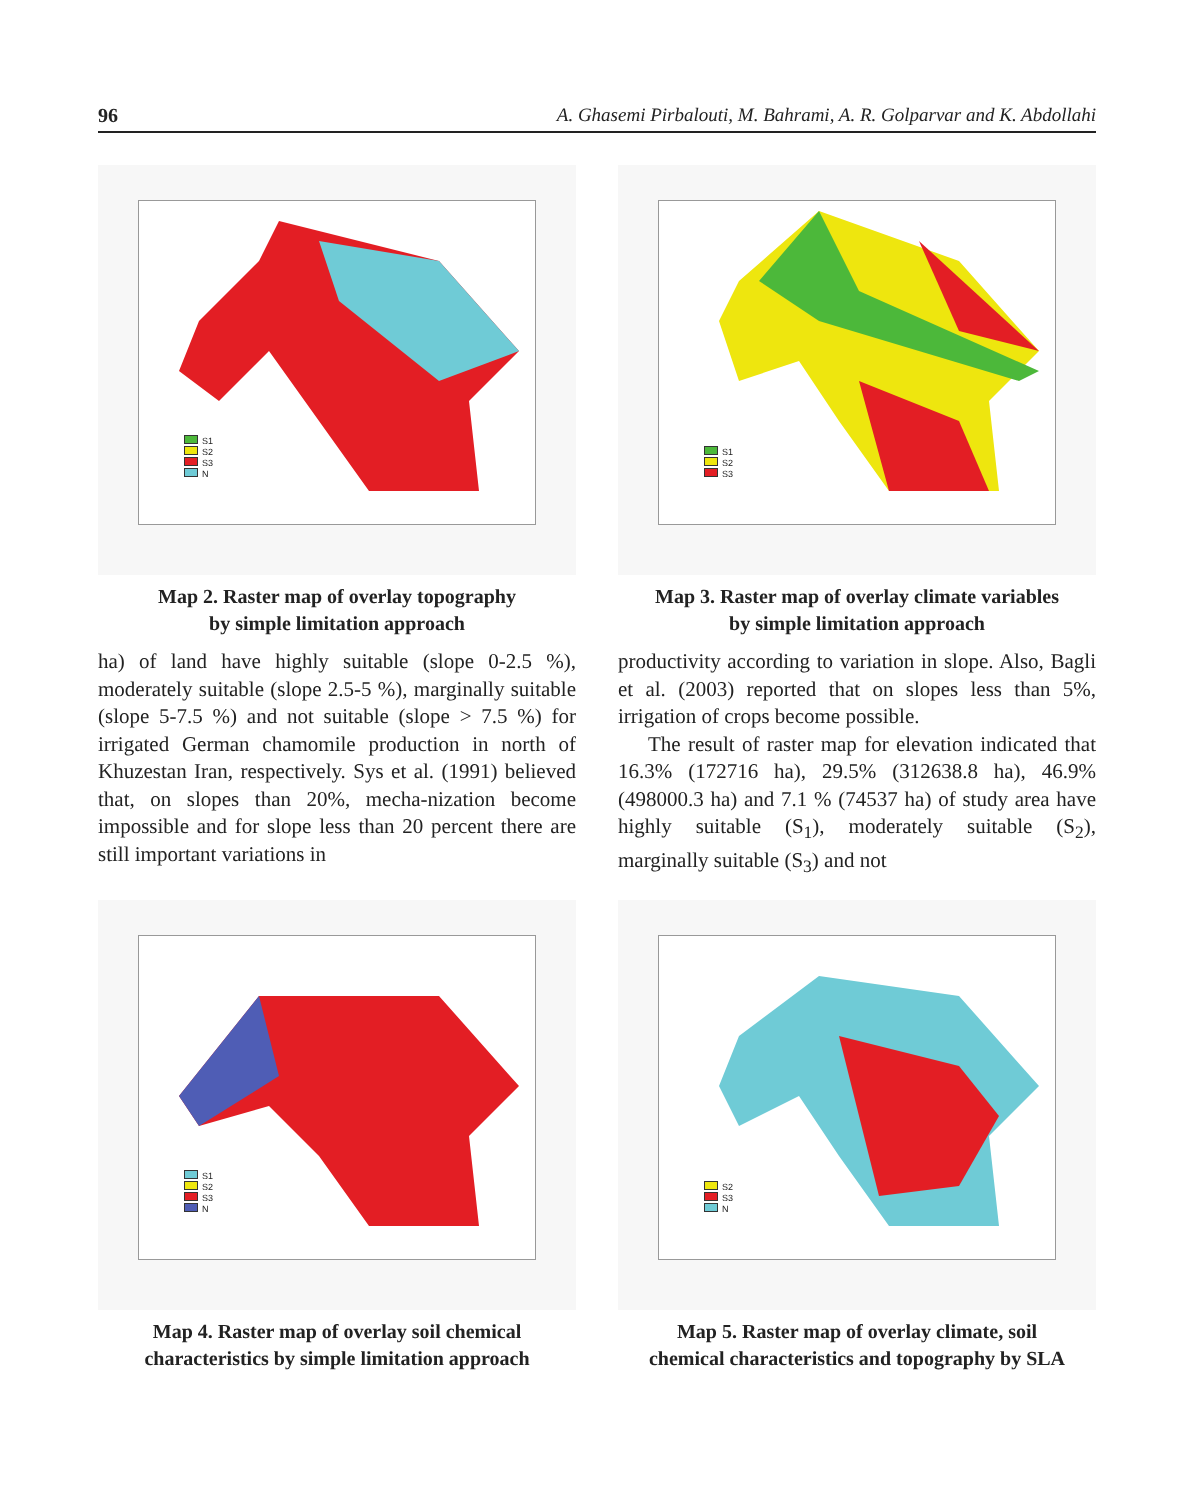96 A. Ghasemi Pirbalouti, M. Bahrami, A. R. Golparvar and K. Abdollahi
S1
S2
S3
N
Map 2. Raster map of overlay topography
by simple limitation approach
S1
S2
S3
Map 3. Raster map of overlay climate variables
by simple limitation approach
ha) of land have highly suitable (slope 0-2.5 %), moderately suitable (slope 2.5-5 %), marginally suitable (slope 5-7.5 %) and not suitable (slope > 7.5 %) for irrigated German chamomile production in north of Khuzestan Iran, respectively. Sys et al. (1991) believed that, on slopes than 20%, mecha-nization become impossible and for slope less than 20 percent there are still important variations in
productivity according to variation in slope. Also, Bagli et al. (2003) reported that on slopes less than 5%, irrigation of crops become possible.
The result of raster map for elevation indicated that 16.3% (172716 ha), 29.5% (312638.8 ha), 46.9% (498000.3 ha) and 7.1 % (74537 ha) of study area have highly suitable (S<sub>1</sub>), moderately suitable (S<sub>2</sub>), marginally suitable (S<sub>3</sub>) and not
S1
S2
S3
N
Map 4. Raster map of overlay soil chemical
characteristics by simple limitation approach
S2
S3
N
Map 5. Raster map of overlay climate, soil
chemical characteristics and topography by SLA